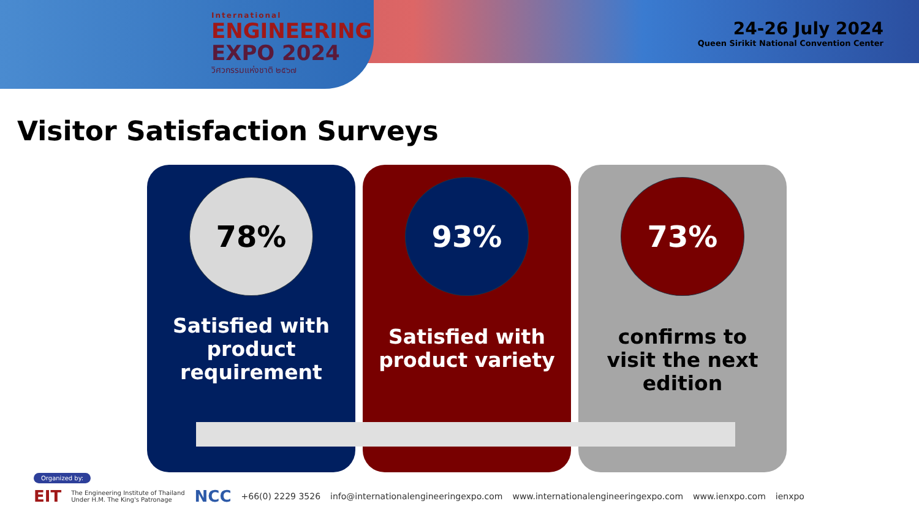International
ENGINEERING
EXPO 2024
วิศวกรรมแห่งชาติ ๒๕๖๗
24-26 July 2024
Queen Sirikit National Convention Center
Visitor Satisfaction Surveys
78%
Satisfied with product requirement
93%
Satisfied with product variety
73%
confirms to visit the next edition
Organized by:
EIT The Engineering Institute of Thailand
Under H.M. The King's Patronage NCC +66(0) 2229 3526 info@internationalengineeringexpo.com www.internationalengineeringexpo.com www.ienxpo.com ienxpo